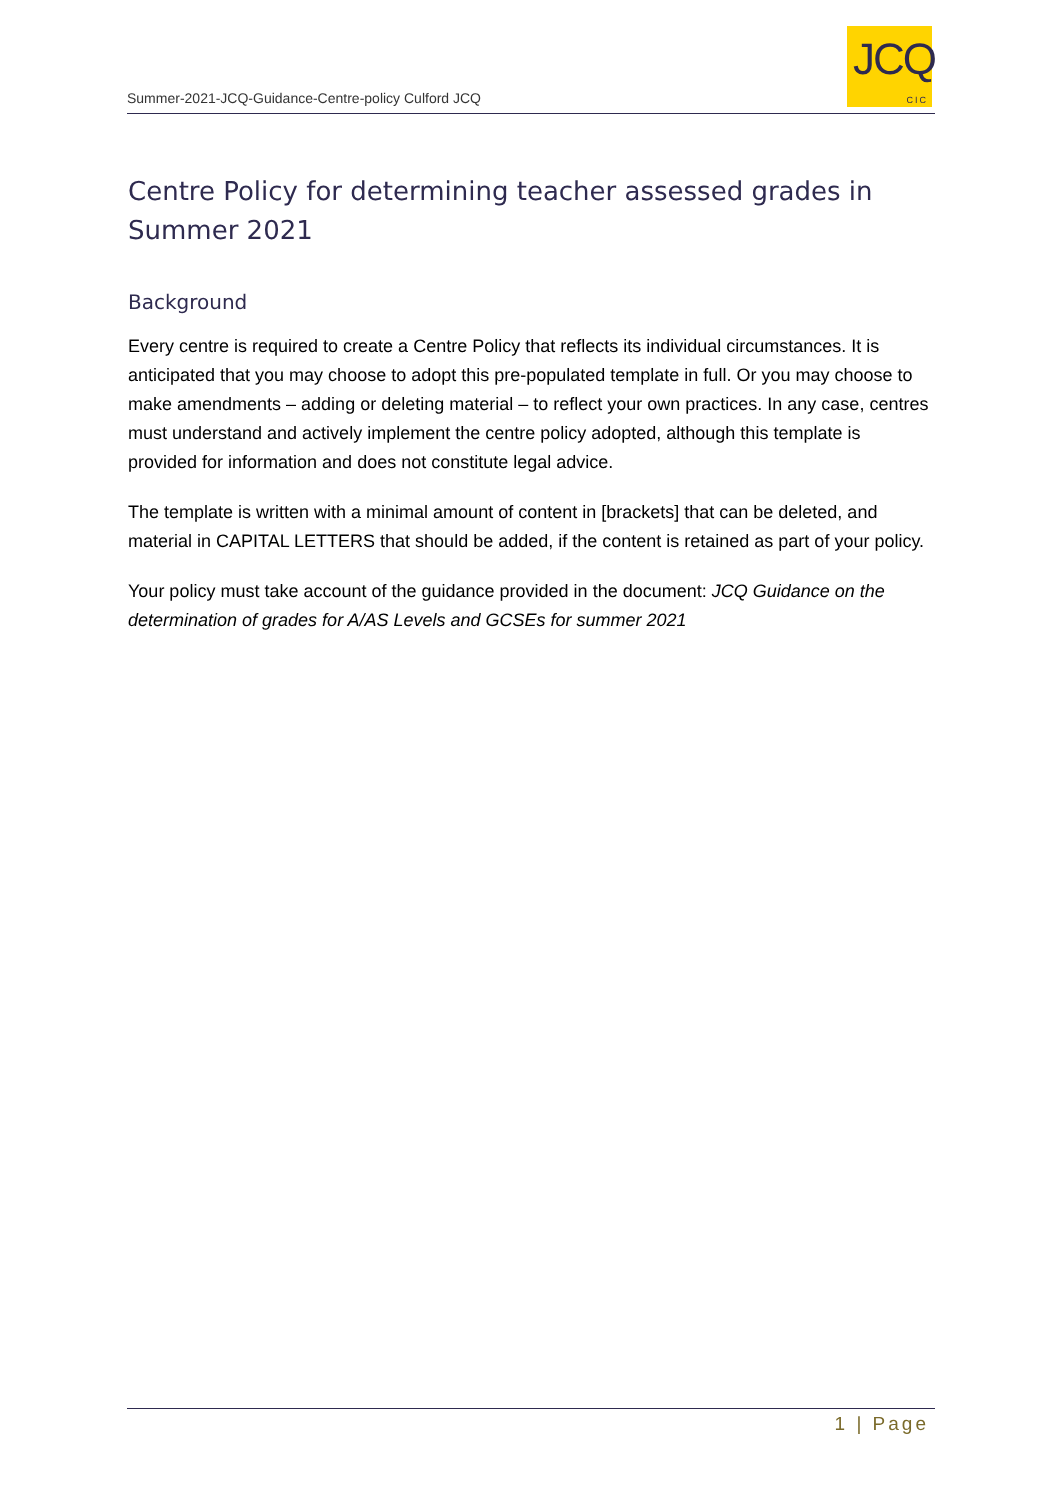Summer-2021-JCQ-Guidance-Centre-policy Culford JCQ
JCQ
CIC
Centre Policy for determining teacher assessed grades in Summer 2021
Background
Every centre is required to create a Centre Policy that reflects its individual circumstances. It is anticipated that you may choose to adopt this pre-populated template in full. Or you may choose to make amendments – adding or deleting material – to reflect your own practices. In any case, centres must understand and actively implement the centre policy adopted, although this template is provided for information and does not constitute legal advice.
The template is written with a minimal amount of content in [brackets] that can be deleted, and material in CAPITAL LETTERS that should be added, if the content is retained as part of your policy.
Your policy must take account of the guidance provided in the document: JCQ Guidance on the determination of grades for A/AS Levels and GCSEs for summer 2021
1 | Page